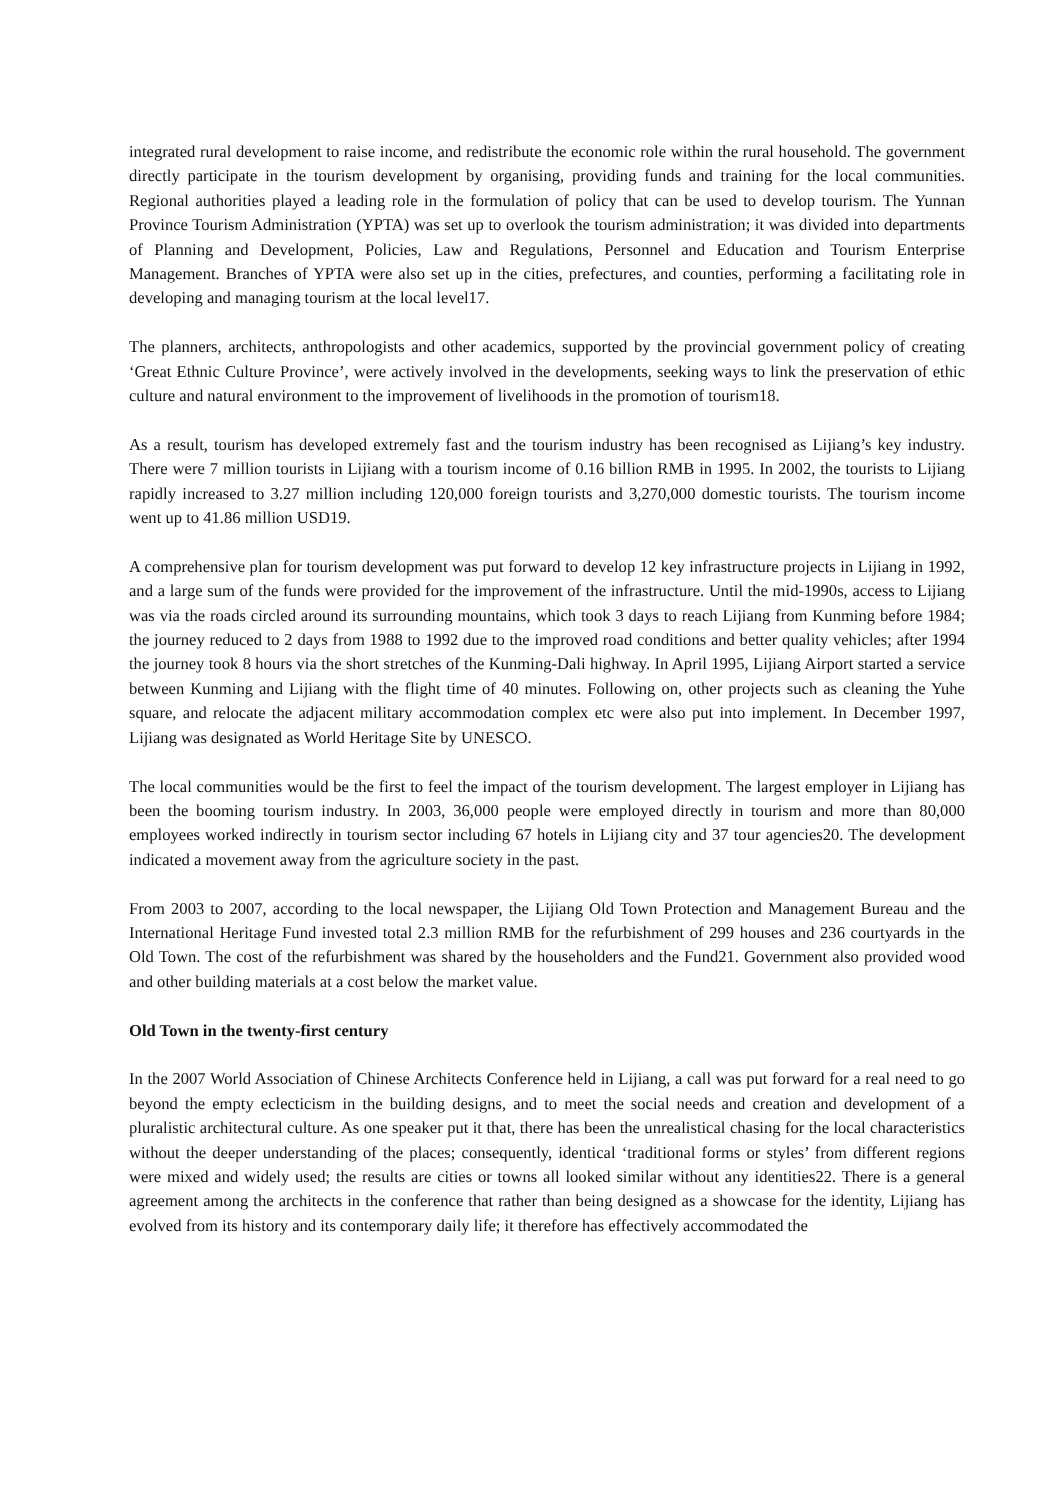integrated rural development to raise income, and redistribute the economic role within the rural household. The government directly participate in the tourism development by organising, providing funds and training for the local communities. Regional authorities played a leading role in the formulation of policy that can be used to develop tourism. The Yunnan Province Tourism Administration (YPTA) was set up to overlook the tourism administration; it was divided into departments of Planning and Development, Policies, Law and Regulations, Personnel and Education and Tourism Enterprise Management. Branches of YPTA were also set up in the cities, prefectures, and counties, performing a facilitating role in developing and managing tourism at the local level17.
The planners, architects, anthropologists and other academics, supported by the provincial government policy of creating ‘Great Ethnic Culture Province’, were actively involved in the developments, seeking ways to link the preservation of ethic culture and natural environment to the improvement of livelihoods in the promotion of tourism18.
As a result, tourism has developed extremely fast and the tourism industry has been recognised as Lijiang’s key industry. There were 7 million tourists in Lijiang with a tourism income of 0.16 billion RMB in 1995. In 2002, the tourists to Lijiang rapidly increased to 3.27 million including 120,000 foreign tourists and 3,270,000 domestic tourists. The tourism income went up to 41.86 million USD19.
A comprehensive plan for tourism development was put forward to develop 12 key infrastructure projects in Lijiang in 1992, and a large sum of the funds were provided for the improvement of the infrastructure. Until the mid-1990s, access to Lijiang was via the roads circled around its surrounding mountains, which took 3 days to reach Lijiang from Kunming before 1984; the journey reduced to 2 days from 1988 to 1992 due to the improved road conditions and better quality vehicles; after 1994 the journey took 8 hours via the short stretches of the Kunming-Dali highway. In April 1995, Lijiang Airport started a service between Kunming and Lijiang with the flight time of 40 minutes. Following on, other projects such as cleaning the Yuhe square, and relocate the adjacent military accommodation complex etc were also put into implement. In December 1997, Lijiang was designated as World Heritage Site by UNESCO.
The local communities would be the first to feel the impact of the tourism development. The largest employer in Lijiang has been the booming tourism industry. In 2003, 36,000 people were employed directly in tourism and more than 80,000 employees worked indirectly in tourism sector including 67 hotels in Lijiang city and 37 tour agencies20. The development indicated a movement away from the agriculture society in the past.
From 2003 to 2007, according to the local newspaper, the Lijiang Old Town Protection and Management Bureau and the International Heritage Fund invested total 2.3 million RMB for the refurbishment of 299 houses and 236 courtyards in the Old Town. The cost of the refurbishment was shared by the householders and the Fund21. Government also provided wood and other building materials at a cost below the market value.
Old Town in the twenty-first century
In the 2007 World Association of Chinese Architects Conference held in Lijiang, a call was put forward for a real need to go beyond the empty eclecticism in the building designs, and to meet the social needs and creation and development of a pluralistic architectural culture. As one speaker put it that, there has been the unrealistical chasing for the local characteristics without the deeper understanding of the places; consequently, identical ‘traditional forms or styles’ from different regions were mixed and widely used; the results are cities or towns all looked similar without any identities22. There is a general agreement among the architects in the conference that rather than being designed as a showcase for the identity, Lijiang has evolved from its history and its contemporary daily life; it therefore has effectively accommodated the